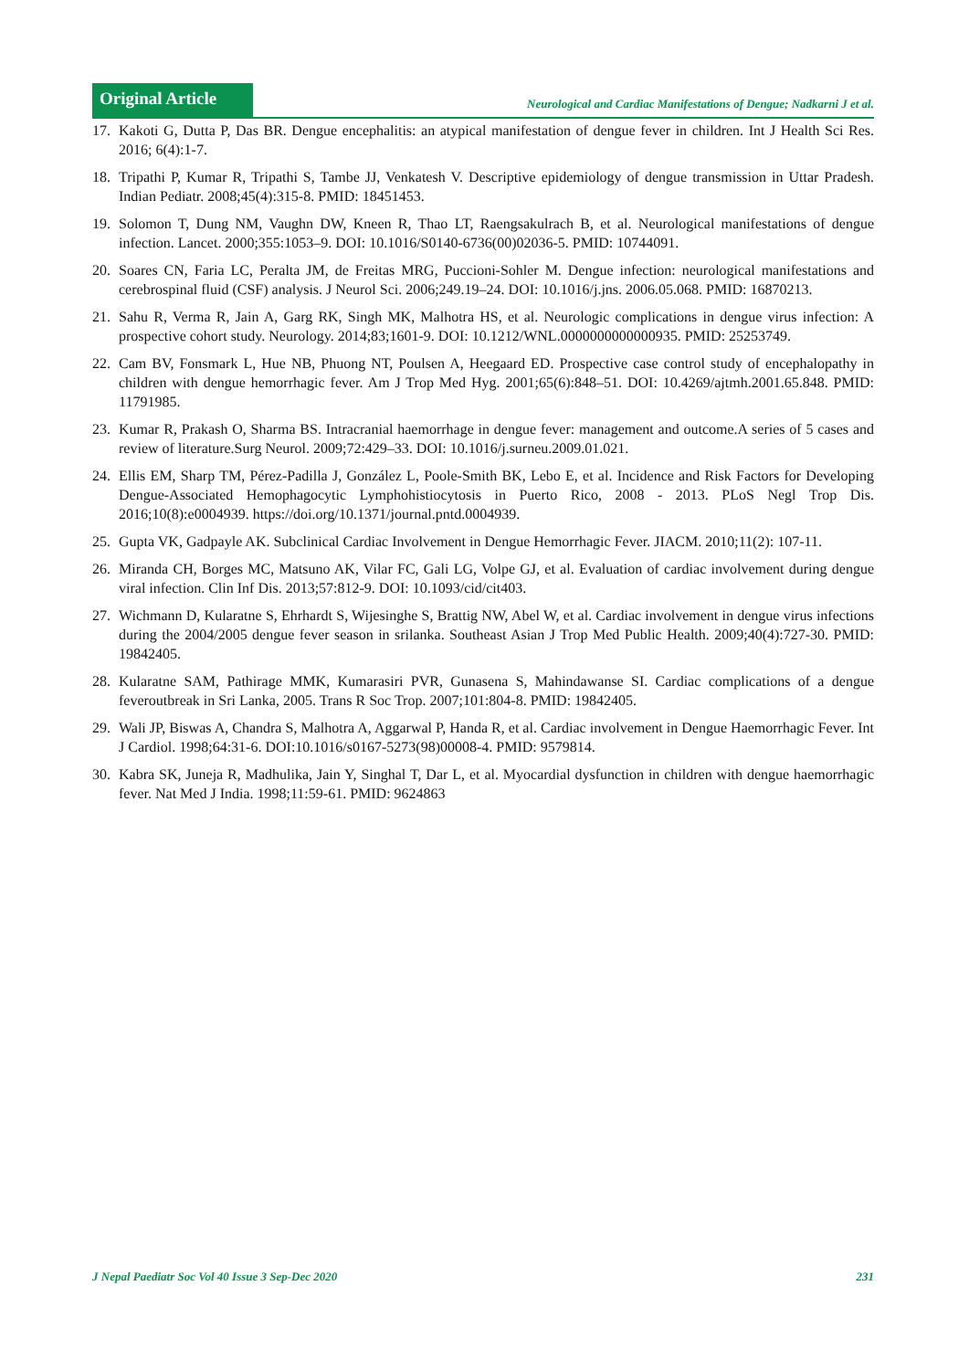Original Article
Neurological and Cardiac Manifestations of Dengue; Nadkarni J et al.
17. Kakoti G, Dutta P, Das BR. Dengue encephalitis: an atypical manifestation of dengue fever in children. Int J Health Sci Res. 2016; 6(4):1-7.
18. Tripathi P, Kumar R, Tripathi S, Tambe JJ, Venkatesh V. Descriptive epidemiology of dengue transmission in Uttar Pradesh. Indian Pediatr. 2008;45(4):315-8. PMID: 18451453.
19. Solomon T, Dung NM, Vaughn DW, Kneen R, Thao LT, Raengsakulrach B, et al. Neurological manifestations of dengue infection. Lancet. 2000;355:1053–9. DOI: 10.1016/S0140-6736(00)02036-5. PMID: 10744091.
20. Soares CN, Faria LC, Peralta JM, de Freitas MRG, Puccioni-Sohler M. Dengue infection: neurological manifestations and cerebrospinal fluid (CSF) analysis. J Neurol Sci. 2006;249.19–24. DOI: 10.1016/j.jns. 2006.05.068. PMID: 16870213.
21. Sahu R, Verma R, Jain A, Garg RK, Singh MK, Malhotra HS, et al. Neurologic complications in dengue virus infection: A prospective cohort study. Neurology. 2014;83;1601-9. DOI: 10.1212/WNL.0000000000000935. PMID: 25253749.
22. Cam BV, Fonsmark L, Hue NB, Phuong NT, Poulsen A, Heegaard ED. Prospective case control study of encephalopathy in children with dengue hemorrhagic fever. Am J Trop Med Hyg. 2001;65(6):848–51. DOI: 10.4269/ajtmh.2001.65.848. PMID: 11791985.
23. Kumar R, Prakash O, Sharma BS. Intracranial haemorrhage in dengue fever: management and outcome.A series of 5 cases and review of literature.Surg Neurol. 2009;72:429–33. DOI: 10.1016/j.surneu.2009.01.021.
24. Ellis EM, Sharp TM, Pérez-Padilla J, González L, Poole-Smith BK, Lebo E, et al. Incidence and Risk Factors for Developing Dengue-Associated Hemophagocytic Lymphohistiocytosis in Puerto Rico, 2008 - 2013. PLoS Negl Trop Dis. 2016;10(8):e0004939. https://doi.org/10.1371/journal.pntd.0004939.
25. Gupta VK, Gadpayle AK. Subclinical Cardiac Involvement in Dengue Hemorrhagic Fever. JIACM. 2010;11(2): 107-11.
26. Miranda CH, Borges MC, Matsuno AK, Vilar FC, Gali LG, Volpe GJ, et al. Evaluation of cardiac involvement during dengue viral infection. Clin Inf Dis. 2013;57:812-9. DOI: 10.1093/cid/cit403.
27. Wichmann D, Kularatne S, Ehrhardt S, Wijesinghe S, Brattig NW, Abel W, et al. Cardiac involvement in dengue virus infections during the 2004/2005 dengue fever season in srilanka. Southeast Asian J Trop Med Public Health. 2009;40(4):727-30. PMID: 19842405.
28. Kularatne SAM, Pathirage MMK, Kumarasiri PVR, Gunasena S, Mahindawanse SI. Cardiac complications of a dengue feveroutbreak in Sri Lanka, 2005. Trans R Soc Trop. 2007;101:804-8. PMID: 19842405.
29. Wali JP, Biswas A, Chandra S, Malhotra A, Aggarwal P, Handa R, et al. Cardiac involvement in Dengue Haemorrhagic Fever. Int J Cardiol. 1998;64:31-6. DOI:10.1016/s0167-5273(98)00008-4. PMID: 9579814.
30. Kabra SK, Juneja R, Madhulika, Jain Y, Singhal T, Dar L, et al. Myocardial dysfunction in children with dengue haemorrhagic fever. Nat Med J India. 1998;11:59-61. PMID: 9624863
J Nepal Paediatr Soc Vol 40 Issue 3 Sep-Dec 2020 231